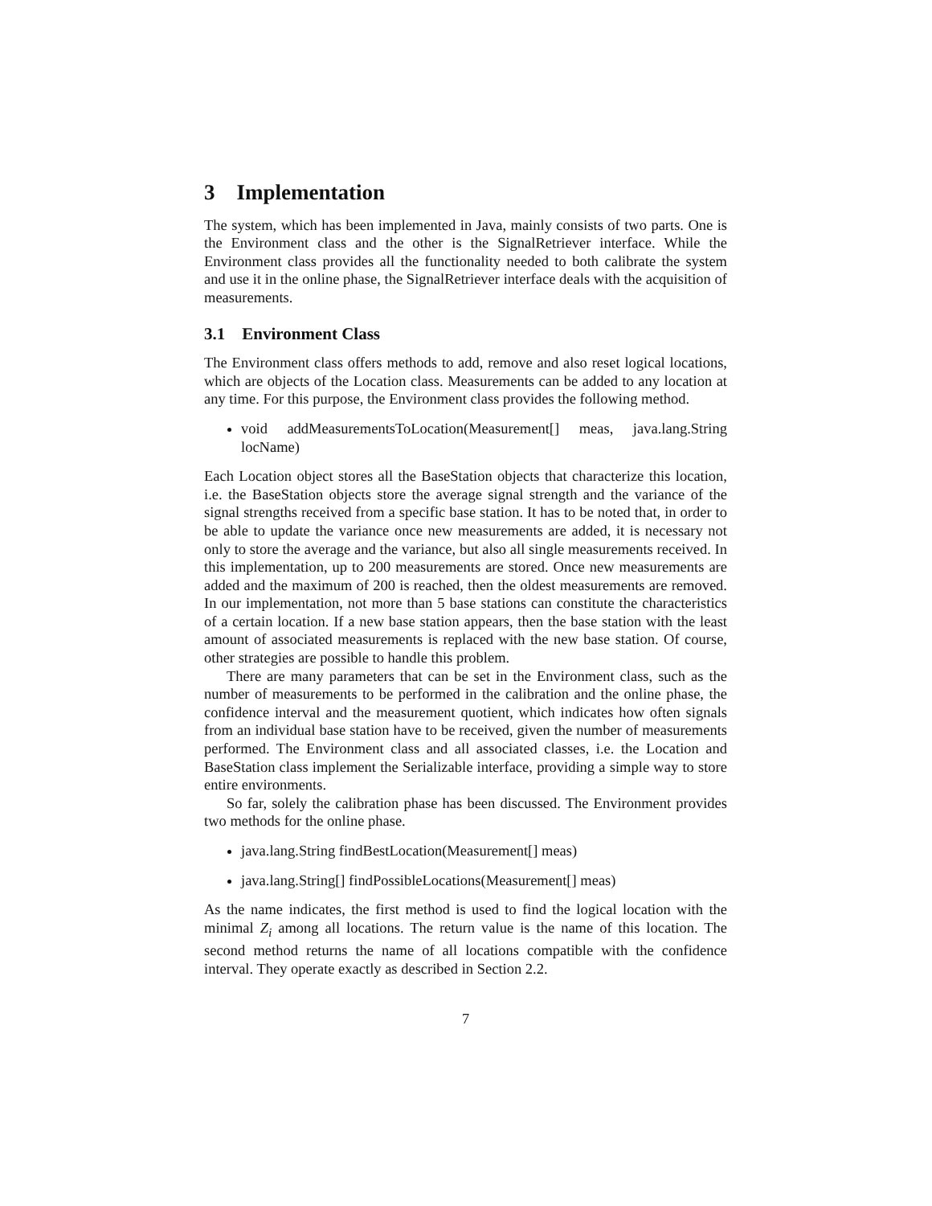3 Implementation
The system, which has been implemented in Java, mainly consists of two parts. One is the Environment class and the other is the SignalRetriever interface. While the Environment class provides all the functionality needed to both calibrate the system and use it in the online phase, the SignalRetriever interface deals with the acquisition of measurements.
3.1 Environment Class
The Environment class offers methods to add, remove and also reset logical locations, which are objects of the Location class. Measurements can be added to any location at any time. For this purpose, the Environment class provides the following method.
void addMeasurementsToLocation(Measurement[] meas, java.lang.String locName)
Each Location object stores all the BaseStation objects that characterize this location, i.e. the BaseStation objects store the average signal strength and the variance of the signal strengths received from a specific base station. It has to be noted that, in order to be able to update the variance once new measurements are added, it is necessary not only to store the average and the variance, but also all single measurements received. In this implementation, up to 200 measurements are stored. Once new measurements are added and the maximum of 200 is reached, then the oldest measurements are removed. In our implementation, not more than 5 base stations can constitute the characteristics of a certain location. If a new base station appears, then the base station with the least amount of associated measurements is replaced with the new base station. Of course, other strategies are possible to handle this problem.
There are many parameters that can be set in the Environment class, such as the number of measurements to be performed in the calibration and the online phase, the confidence interval and the measurement quotient, which indicates how often signals from an individual base station have to be received, given the number of measurements performed. The Environment class and all associated classes, i.e. the Location and BaseStation class implement the Serializable interface, providing a simple way to store entire environments.
So far, solely the calibration phase has been discussed. The Environment provides two methods for the online phase.
java.lang.String findBestLocation(Measurement[] meas)
java.lang.String[] findPossibleLocations(Measurement[] meas)
As the name indicates, the first method is used to find the logical location with the minimal Z<sub>i</sub> among all locations. The return value is the name of this location. The second method returns the name of all locations compatible with the confidence interval. They operate exactly as described in Section 2.2.
7